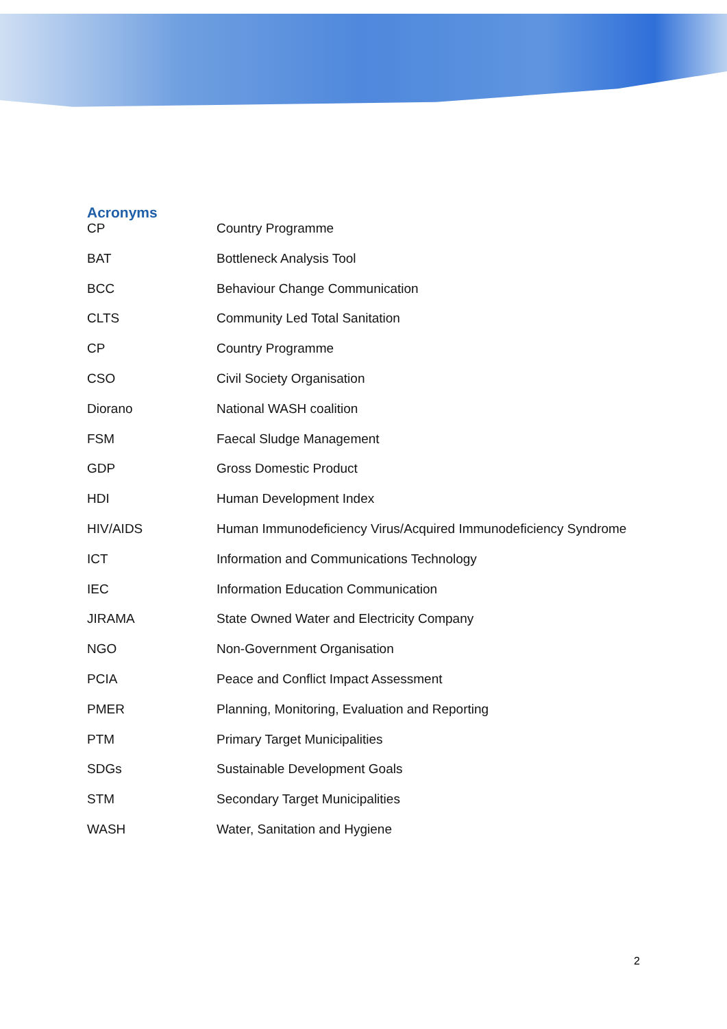Acronyms
| CP | Country Programme |
| BAT | Bottleneck Analysis Tool |
| BCC | Behaviour Change Communication |
| CLTS | Community Led Total Sanitation |
| CP | Country Programme |
| CSO | Civil Society Organisation |
| Diorano | National WASH coalition |
| FSM | Faecal Sludge Management |
| GDP | Gross Domestic Product |
| HDI | Human Development Index |
| HIV/AIDS | Human Immunodeficiency Virus/Acquired Immunodeficiency Syndrome |
| ICT | Information and Communications Technology |
| IEC | Information Education Communication |
| JIRAMA | State Owned Water and Electricity Company |
| NGO | Non-Government Organisation |
| PCIA | Peace and Conflict Impact Assessment |
| PMER | Planning, Monitoring, Evaluation and Reporting |
| PTM | Primary Target Municipalities |
| SDGs | Sustainable Development Goals |
| STM | Secondary Target Municipalities |
| WASH | Water, Sanitation and Hygiene |
2